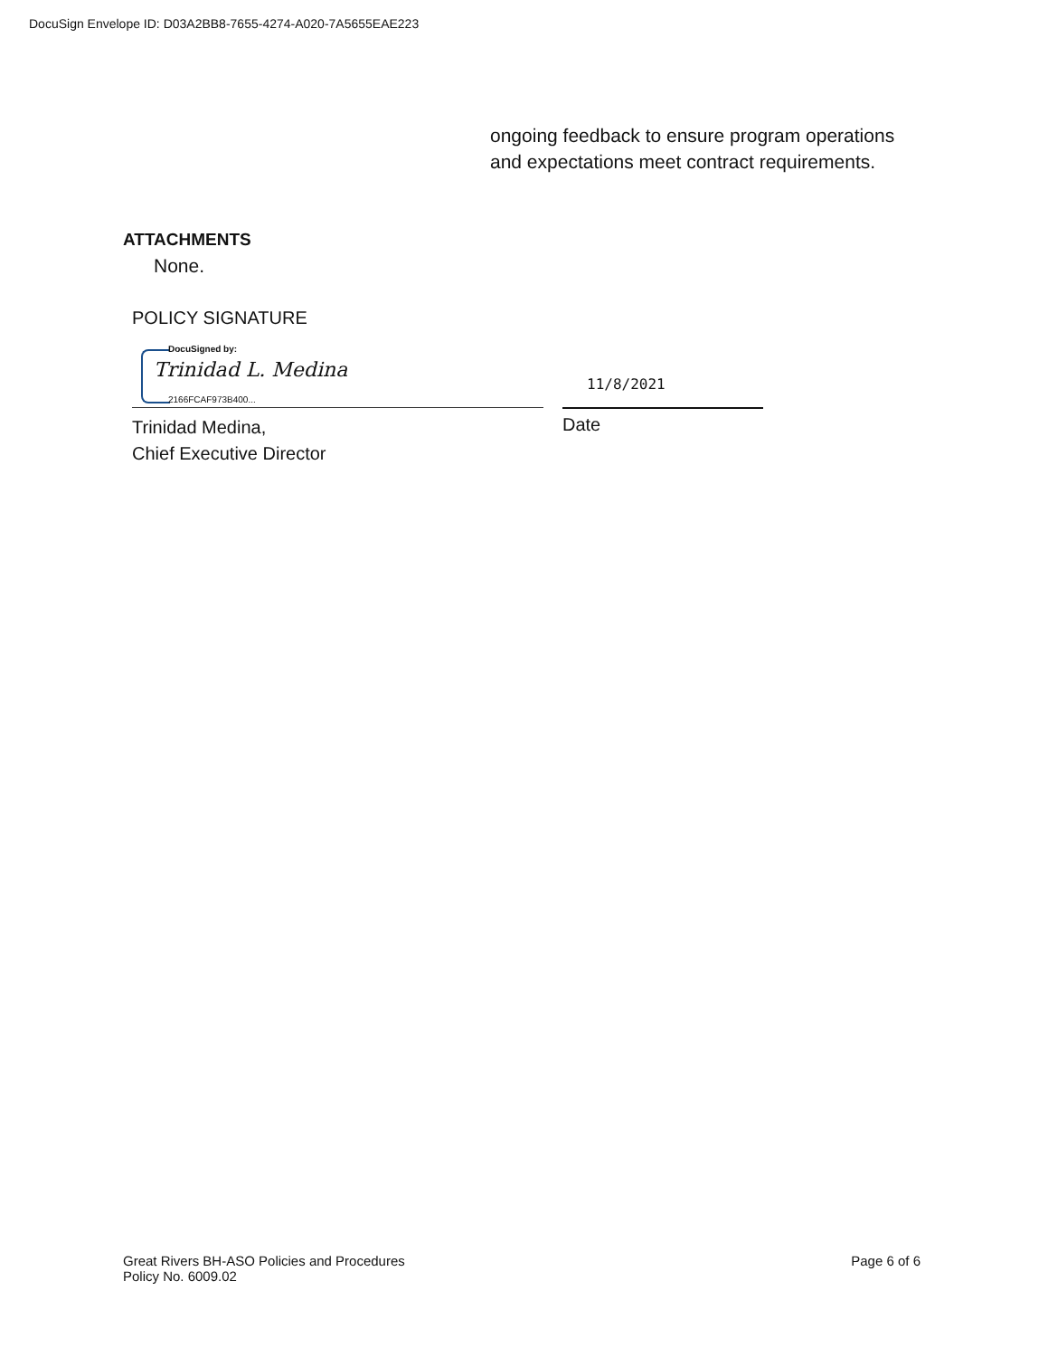DocuSign Envelope ID: D03A2BB8-7655-4274-A020-7A5655EAE223
ongoing feedback to ensure program operations and expectations meet contract requirements.
ATTACHMENTS
None.
POLICY SIGNATURE
DocuSigned by:
Trinidad L. Medina
2166FCAF973B400...
11/8/2021
Trinidad Medina,
Chief Executive Director
Date
Great Rivers BH-ASO Policies and Procedures
Policy No. 6009.02
Page 6 of 6